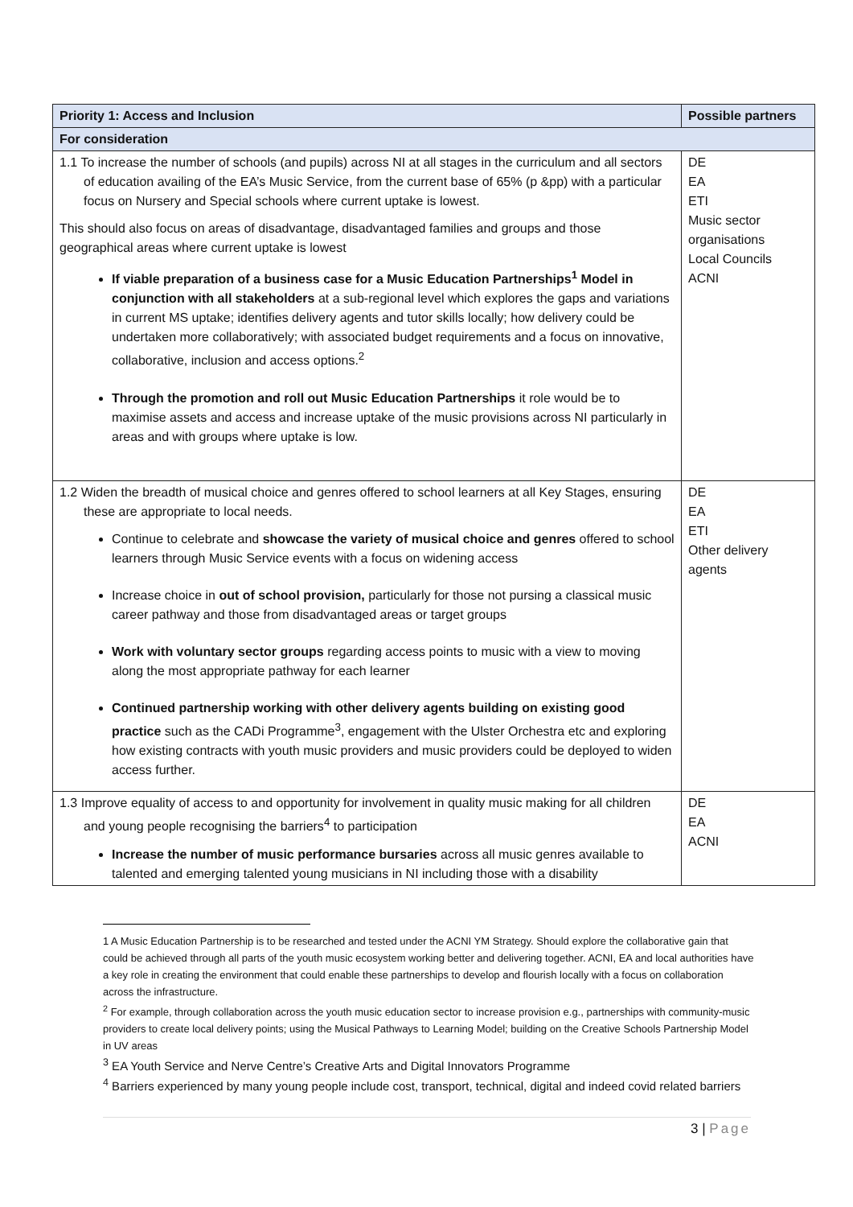| Priority 1: Access and Inclusion | Possible partners |
| --- | --- |
| For consideration | |
| 1.1 To increase the number of schools (and pupils) across NI at all stages in the curriculum and all sectors of education availing of the EA’s Music Service, from the current base of 65% (p &pp) with a particular focus on Nursery and Special schools where current uptake is lowest. This should also focus on areas of disadvantage, disadvantaged families and groups and those geographical areas where current uptake is lowest If viable preparation of a business case for a Music Education Partnerships<sup>1</sup> Model in conjunction with all stakeholders at a sub-regional level which explores the gaps and variations in current MS uptake; identifies delivery agents and tutor skills locally; how delivery could be undertaken more collaboratively; with associated budget requirements and a focus on innovative, collaborative, inclusion and access options.<sup>2</sup> Through the promotion and roll out Music Education Partnerships it role would be to maximise assets and access and increase uptake of the music provisions across NI particularly in areas and with groups where uptake is low. | DE EA ETI Music sector organisations Local Councils ACNI |
| 1.2 Widen the breadth of musical choice and genres offered to school learners at all Key Stages, ensuring these are appropriate to local needs. Continue to celebrate and showcase the variety of musical choice and genres offered to school learners through Music Service events with a focus on widening access Increase choice in out of school provision, particularly for those not pursing a classical music career pathway and those from disadvantaged areas or target groups Work with voluntary sector groups regarding access points to music with a view to moving along the most appropriate pathway for each learner Continued partnership working with other delivery agents building on existing good practice such as the CADi Programme<sup>3</sup>, engagement with the Ulster Orchestra etc and exploring how existing contracts with youth music providers and music providers could be deployed to widen access further. | DE EA ETI Other delivery agents |
| 1.3 Improve equality of access to and opportunity for involvement in quality music making for all children and young people recognising the barriers<sup>4</sup> to participation Increase the number of music performance bursaries across all music genres available to talented and emerging talented young musicians in NI including those with a disability | DE EA ACNI |
1 A Music Education Partnership is to be researched and tested under the ACNI YM Strategy. Should explore the collaborative gain that could be achieved through all parts of the youth music ecosystem working better and delivering together. ACNI, EA and local authorities have a key role in creating the environment that could enable these partnerships to develop and flourish locally with a focus on collaboration across the infrastructure.
<sup>2</sup> For example, through collaboration across the youth music education sector to increase provision e.g., partnerships with community-music providers to create local delivery points; using the Musical Pathways to Learning Model; building on the Creative Schools Partnership Model in UV areas
<sup>3</sup> EA Youth Service and Nerve Centre’s Creative Arts and Digital Innovators Programme
<sup>4</sup> Barriers experienced by many young people include cost, transport, technical, digital and indeed covid related barriers
3 | Page